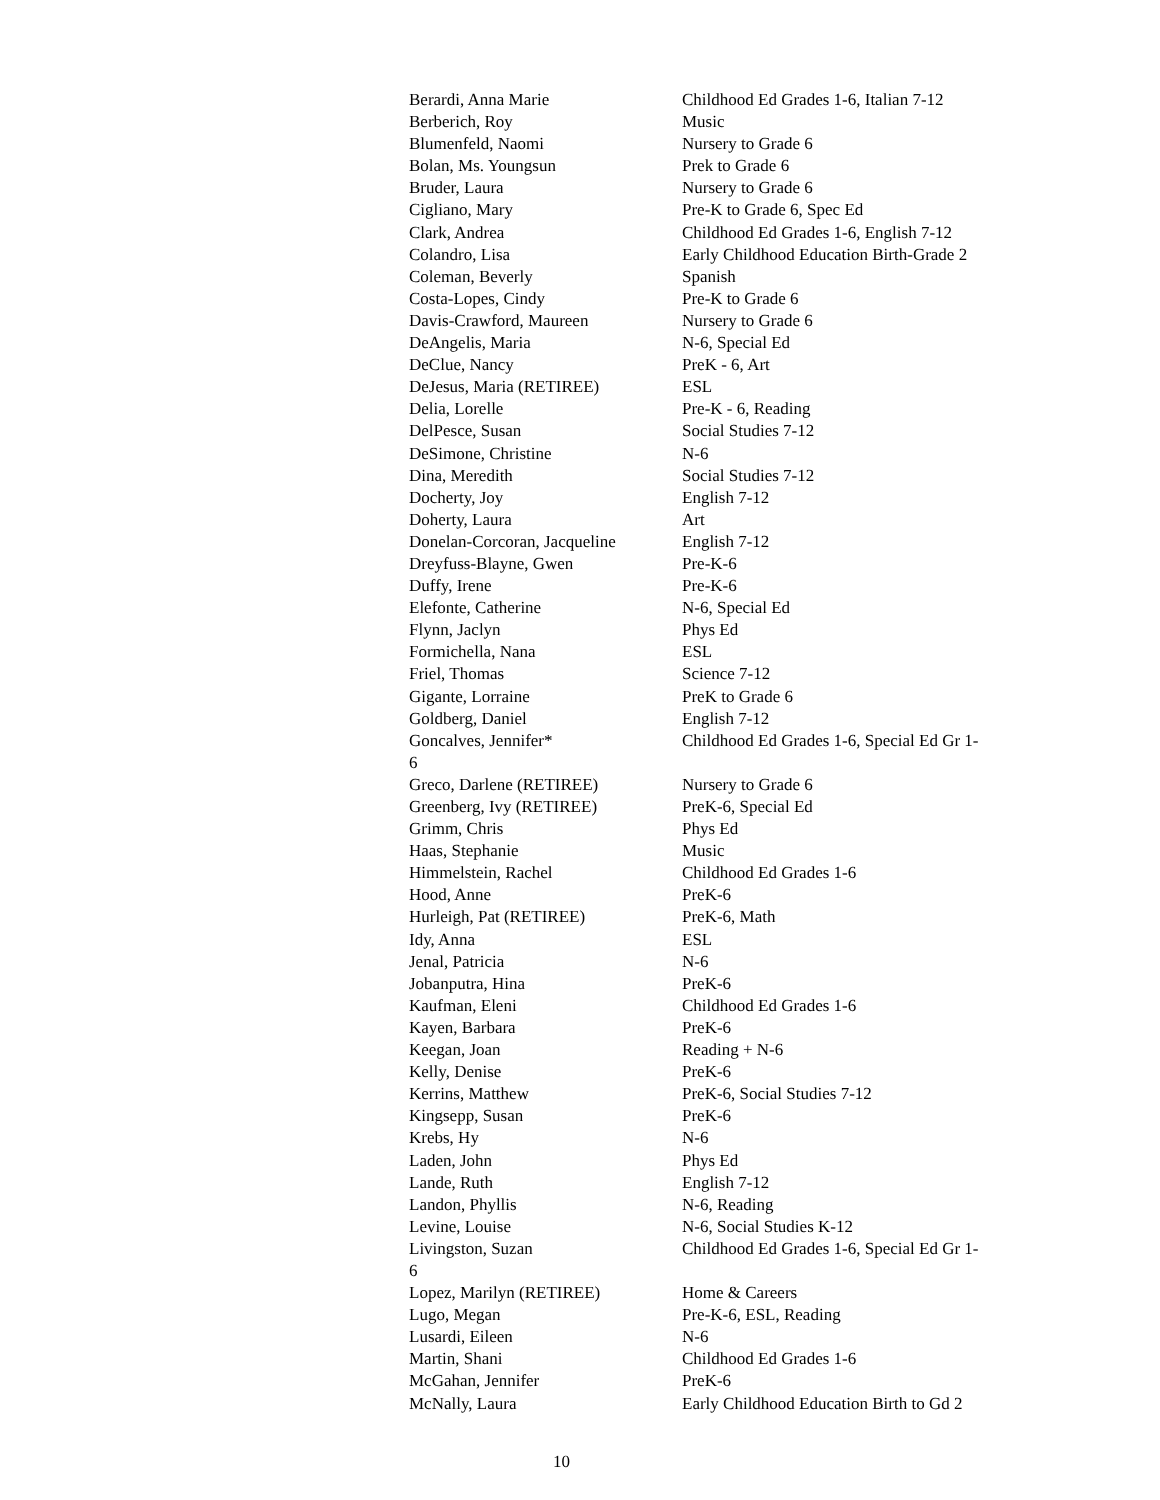| Berardi, Anna Marie | Childhood Ed Grades 1-6, Italian 7-12 |
| Berberich, Roy | Music |
| Blumenfeld, Naomi | Nursery to Grade 6 |
| Bolan, Ms. Youngsun | Prek to Grade 6 |
| Bruder, Laura | Nursery to Grade 6 |
| Cigliano, Mary | Pre-K to Grade 6, Spec Ed |
| Clark, Andrea | Childhood Ed Grades 1-6, English 7-12 |
| Colandro, Lisa | Early Childhood Education Birth-Grade 2 |
| Coleman, Beverly | Spanish |
| Costa-Lopes, Cindy | Pre-K to Grade 6 |
| Davis-Crawford, Maureen | Nursery to Grade 6 |
| DeAngelis, Maria | N-6, Special Ed |
| DeClue, Nancy | PreK - 6, Art |
| DeJesus, Maria (RETIREE) | ESL |
| Delia, Lorelle | Pre-K - 6, Reading |
| DelPesce, Susan | Social Studies 7-12 |
| DeSimone, Christine | N-6 |
| Dina, Meredith | Social Studies 7-12 |
| Docherty, Joy | English 7-12 |
| Doherty, Laura | Art |
| Donelan-Corcoran, Jacqueline | English 7-12 |
| Dreyfuss-Blayne, Gwen | Pre-K-6 |
| Duffy, Irene | Pre-K-6 |
| Elefonte, Catherine | N-6, Special Ed |
| Flynn, Jaclyn | Phys Ed |
| Formichella, Nana | ESL |
| Friel, Thomas | Science 7-12 |
| Gigante, Lorraine | PreK to Grade 6 |
| Goldberg, Daniel | English 7-12 |
| Goncalves, Jennifer* | Childhood Ed Grades 1-6, Special Ed Gr 1- |
| 6 | |
| Greco, Darlene (RETIREE) | Nursery to Grade 6 |
| Greenberg, Ivy (RETIREE) | PreK-6, Special Ed |
| Grimm, Chris | Phys Ed |
| Haas, Stephanie | Music |
| Himmelstein, Rachel | Childhood Ed Grades 1-6 |
| Hood, Anne | PreK-6 |
| Hurleigh, Pat (RETIREE) | PreK-6, Math |
| Idy, Anna | ESL |
| Jenal, Patricia | N-6 |
| Jobanputra, Hina | PreK-6 |
| Kaufman, Eleni | Childhood Ed Grades 1-6 |
| Kayen, Barbara | PreK-6 |
| Keegan, Joan | Reading + N-6 |
| Kelly, Denise | PreK-6 |
| Kerrins, Matthew | PreK-6, Social Studies 7-12 |
| Kingsepp, Susan | PreK-6 |
| Krebs, Hy | N-6 |
| Laden, John | Phys Ed |
| Lande, Ruth | English 7-12 |
| Landon, Phyllis | N-6, Reading |
| Levine, Louise | N-6, Social Studies K-12 |
| Livingston, Suzan | Childhood Ed Grades 1-6, Special Ed Gr 1- |
| 6 | |
| Lopez, Marilyn (RETIREE) | Home & Careers |
| Lugo, Megan | Pre-K-6, ESL, Reading |
| Lusardi, Eileen | N-6 |
| Martin, Shani | Childhood Ed Grades 1-6 |
| McGahan, Jennifer | PreK-6 |
| McNally, Laura | Early Childhood Education Birth to Gd 2 |
10